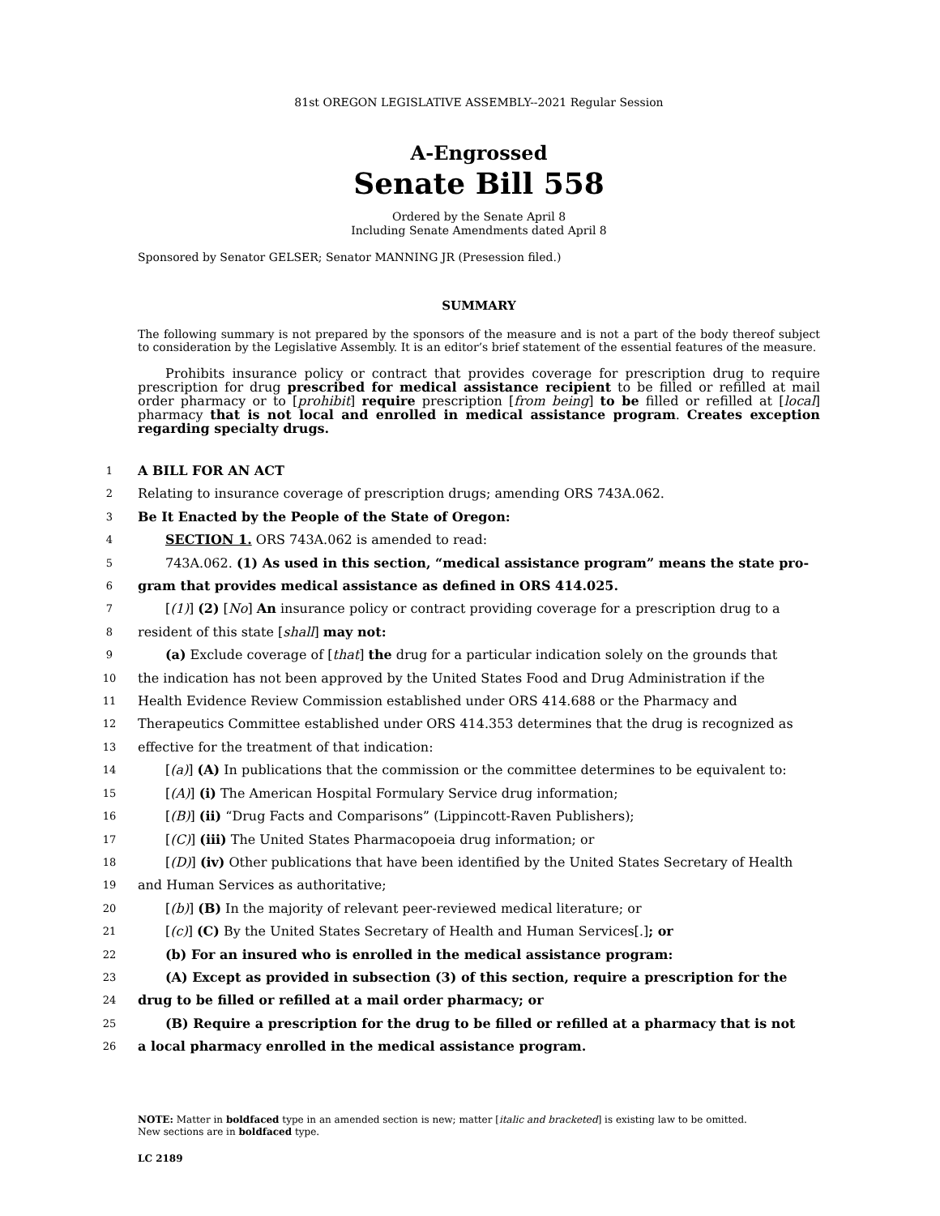81st OREGON LEGISLATIVE ASSEMBLY--2021 Regular Session
A-Engrossed
Senate Bill 558
Ordered by the Senate April 8
Including Senate Amendments dated April 8
Sponsored by Senator GELSER; Senator MANNING JR (Presession filed.)
SUMMARY
The following summary is not prepared by the sponsors of the measure and is not a part of the body thereof subject to consideration by the Legislative Assembly. It is an editor’s brief statement of the essential features of the measure.
Prohibits insurance policy or contract that provides coverage for prescription drug to require prescription for drug prescribed for medical assistance recipient to be filled or refilled at mail order pharmacy or to [prohibit] require prescription [from being] to be filled or refilled at [local] pharmacy that is not local and enrolled in medical assistance program. Creates exception regarding specialty drugs.
1 A BILL FOR AN ACT
2 Relating to insurance coverage of prescription drugs; amending ORS 743A.062.
3 Be It Enacted by the People of the State of Oregon:
4 SECTION 1. ORS 743A.062 is amended to read:
5 743A.062. (1) As used in this section, “medical assistance program” means the state pro-
6 gram that provides medical assistance as defined in ORS 414.025.
7 [(1)] (2) [No] An insurance policy or contract providing coverage for a prescription drug to a
8 resident of this state [shall] may not:
9 (a) Exclude coverage of [that] the drug for a particular indication solely on the grounds that
10 the indication has not been approved by the United States Food and Drug Administration if the
11 Health Evidence Review Commission established under ORS 414.688 or the Pharmacy and
12 Therapeutics Committee established under ORS 414.353 determines that the drug is recognized as
13 effective for the treatment of that indication:
14 [(a)] (A) In publications that the commission or the committee determines to be equivalent to:
15 [(A)] (i) The American Hospital Formulary Service drug information;
16 [(B)] (ii) “Drug Facts and Comparisons” (Lippincott-Raven Publishers);
17 [(C)] (iii) The United States Pharmacopoeia drug information; or
18 [(D)] (iv) Other publications that have been identified by the United States Secretary of Health
19 and Human Services as authoritative;
20 [(b)] (B) In the majority of relevant peer-reviewed medical literature; or
21 [(c)] (C) By the United States Secretary of Health and Human Services[.]; or
22 (b) For an insured who is enrolled in the medical assistance program:
23 (A) Except as provided in subsection (3) of this section, require a prescription for the
24 drug to be filled or refilled at a mail order pharmacy; or
25 (B) Require a prescription for the drug to be filled or refilled at a pharmacy that is not
26 a local pharmacy enrolled in the medical assistance program.
NOTE: Matter in boldfaced type in an amended section is new; matter [italic and bracketed] is existing law to be omitted.
New sections are in boldfaced type.
LC 2189